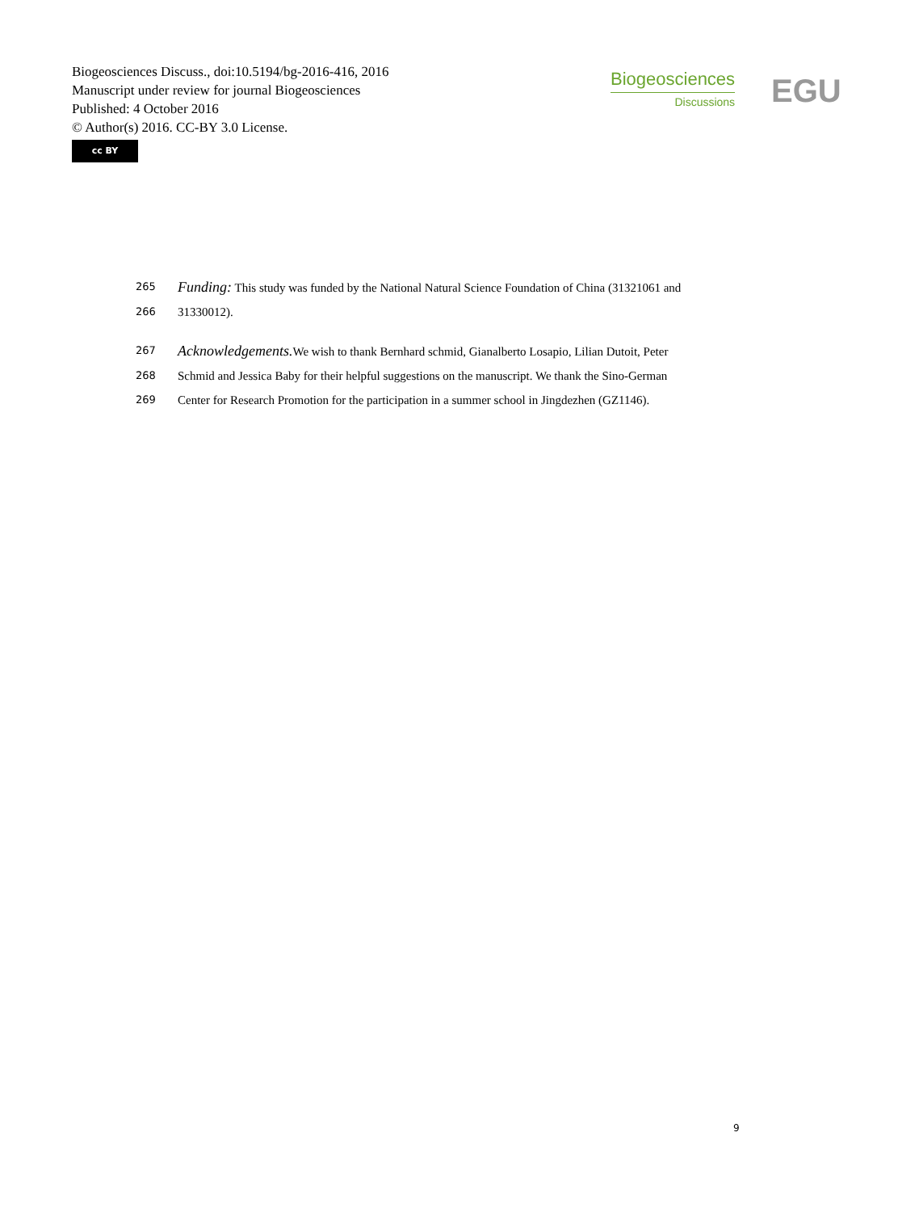Biogeosciences Discuss., doi:10.5194/bg-2016-416, 2016
Manuscript under review for journal Biogeosciences
Published: 4 October 2016
© Author(s) 2016. CC-BY 3.0 License.
cc BY
Biogeosciences
Discussions
EGU
265 Funding: This study was funded by the National Natural Science Foundation of China (31321061 and
266 31330012).
267 Acknowledgements. We wish to thank Bernhard schmid, Gianalberto Losapio, Lilian Dutoit, Peter
268 Schmid and Jessica Baby for their helpful suggestions on the manuscript. We thank the Sino-German
269 Center for Research Promotion for the participation in a summer school in Jingdezhen (GZ1146).
9